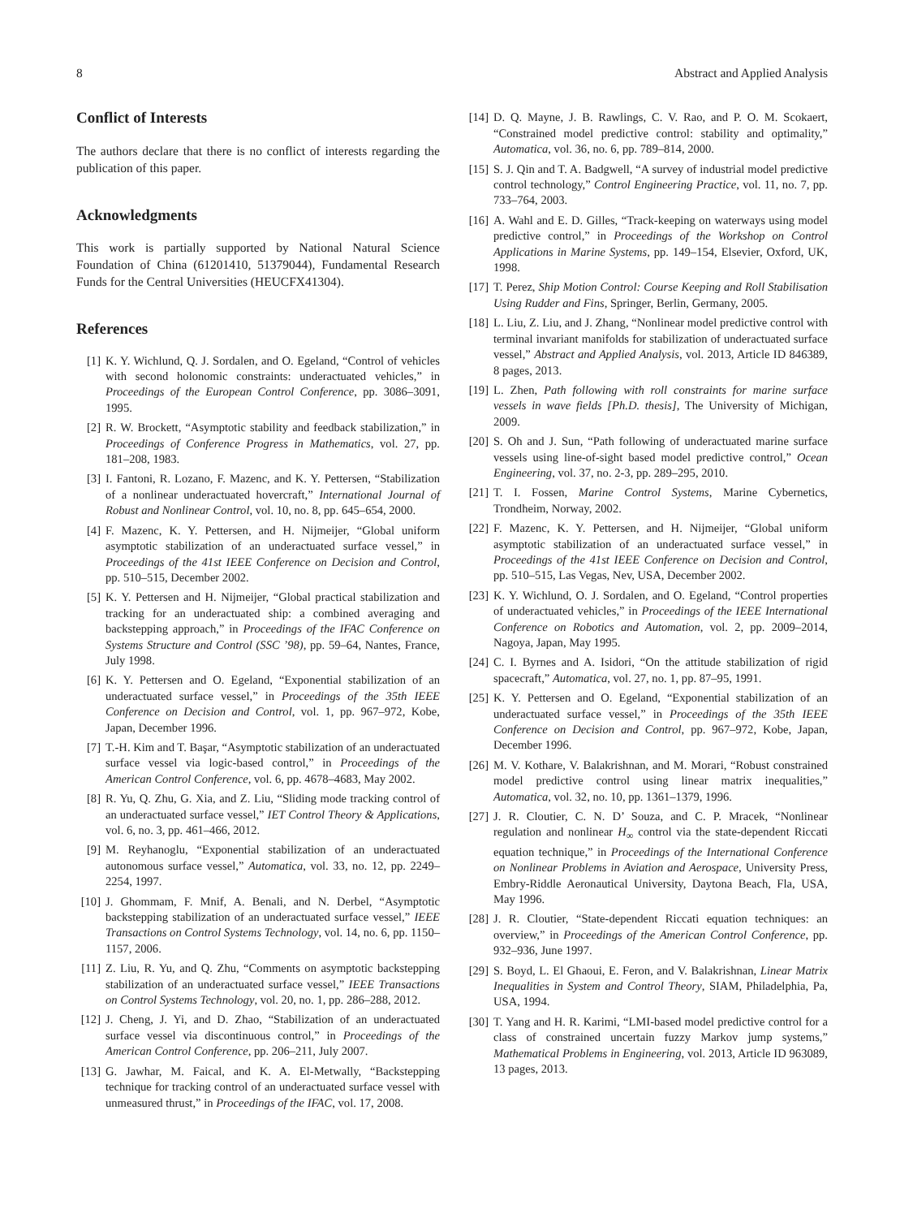8 Abstract and Applied Analysis
Conflict of Interests
The authors declare that there is no conflict of interests regarding the publication of this paper.
Acknowledgments
This work is partially supported by National Natural Science Foundation of China (61201410, 51379044), Fundamental Research Funds for the Central Universities (HEUCFX41304).
References
[1] K. Y. Wichlund, Q. J. Sordalen, and O. Egeland, “Control of vehicles with second holonomic constraints: underactuated vehicles,” in Proceedings of the European Control Conference, pp. 3086–3091, 1995.
[2] R. W. Brockett, “Asymptotic stability and feedback stabilization,” in Proceedings of Conference Progress in Mathematics, vol. 27, pp. 181–208, 1983.
[3] I. Fantoni, R. Lozano, F. Mazenc, and K. Y. Pettersen, “Stabilization of a nonlinear underactuated hovercraft,” International Journal of Robust and Nonlinear Control, vol. 10, no. 8, pp. 645–654, 2000.
[4] F. Mazenc, K. Y. Pettersen, and H. Nijmeijer, “Global uniform asymptotic stabilization of an underactuated surface vessel,” in Proceedings of the 41st IEEE Conference on Decision and Control, pp. 510–515, December 2002.
[5] K. Y. Pettersen and H. Nijmeijer, “Global practical stabilization and tracking for an underactuated ship: a combined averaging and backstepping approach,” in Proceedings of the IFAC Conference on Systems Structure and Control (SSC ’98), pp. 59–64, Nantes, France, July 1998.
[6] K. Y. Pettersen and O. Egeland, “Exponential stabilization of an underactuated surface vessel,” in Proceedings of the 35th IEEE Conference on Decision and Control, vol. 1, pp. 967–972, Kobe, Japan, December 1996.
[7] T.-H. Kim and T. Başar, “Asymptotic stabilization of an underactuated surface vessel via logic-based control,” in Proceedings of the American Control Conference, vol. 6, pp. 4678–4683, May 2002.
[8] R. Yu, Q. Zhu, G. Xia, and Z. Liu, “Sliding mode tracking control of an underactuated surface vessel,” IET Control Theory & Applications, vol. 6, no. 3, pp. 461–466, 2012.
[9] M. Reyhanoglu, “Exponential stabilization of an underactuated autonomous surface vessel,” Automatica, vol. 33, no. 12, pp. 2249–2254, 1997.
[10] J. Ghommam, F. Mnif, A. Benali, and N. Derbel, “Asymptotic backstepping stabilization of an underactuated surface vessel,” IEEE Transactions on Control Systems Technology, vol. 14, no. 6, pp. 1150–1157, 2006.
[11] Z. Liu, R. Yu, and Q. Zhu, “Comments on asymptotic backstepping stabilization of an underactuated surface vessel,” IEEE Transactions on Control Systems Technology, vol. 20, no. 1, pp. 286–288, 2012.
[12] J. Cheng, J. Yi, and D. Zhao, “Stabilization of an underactuated surface vessel via discontinuous control,” in Proceedings of the American Control Conference, pp. 206–211, July 2007.
[13] G. Jawhar, M. Faical, and K. A. El-Metwally, “Backstepping technique for tracking control of an underactuated surface vessel with unmeasured thrust,” in Proceedings of the IFAC, vol. 17, 2008.
[14] D. Q. Mayne, J. B. Rawlings, C. V. Rao, and P. O. M. Scokaert, “Constrained model predictive control: stability and optimality,” Automatica, vol. 36, no. 6, pp. 789–814, 2000.
[15] S. J. Qin and T. A. Badgwell, “A survey of industrial model predictive control technology,” Control Engineering Practice, vol. 11, no. 7, pp. 733–764, 2003.
[16] A. Wahl and E. D. Gilles, “Track-keeping on waterways using model predictive control,” in Proceedings of the Workshop on Control Applications in Marine Systems, pp. 149–154, Elsevier, Oxford, UK, 1998.
[17] T. Perez, Ship Motion Control: Course Keeping and Roll Stabilisation Using Rudder and Fins, Springer, Berlin, Germany, 2005.
[18] L. Liu, Z. Liu, and J. Zhang, “Nonlinear model predictive control with terminal invariant manifolds for stabilization of underactuated surface vessel,” Abstract and Applied Analysis, vol. 2013, Article ID 846389, 8 pages, 2013.
[19] L. Zhen, Path following with roll constraints for marine surface vessels in wave fields [Ph.D. thesis], The University of Michigan, 2009.
[20] S. Oh and J. Sun, “Path following of underactuated marine surface vessels using line-of-sight based model predictive control,” Ocean Engineering, vol. 37, no. 2-3, pp. 289–295, 2010.
[21] T. I. Fossen, Marine Control Systems, Marine Cybernetics, Trondheim, Norway, 2002.
[22] F. Mazenc, K. Y. Pettersen, and H. Nijmeijer, “Global uniform asymptotic stabilization of an underactuated surface vessel,” in Proceedings of the 41st IEEE Conference on Decision and Control, pp. 510–515, Las Vegas, Nev, USA, December 2002.
[23] K. Y. Wichlund, O. J. Sordalen, and O. Egeland, “Control properties of underactuated vehicles,” in Proceedings of the IEEE International Conference on Robotics and Automation, vol. 2, pp. 2009–2014, Nagoya, Japan, May 1995.
[24] C. I. Byrnes and A. Isidori, “On the attitude stabilization of rigid spacecraft,” Automatica, vol. 27, no. 1, pp. 87–95, 1991.
[25] K. Y. Pettersen and O. Egeland, “Exponential stabilization of an underactuated surface vessel,” in Proceedings of the 35th IEEE Conference on Decision and Control, pp. 967–972, Kobe, Japan, December 1996.
[26] M. V. Kothare, V. Balakrishnan, and M. Morari, “Robust constrained model predictive control using linear matrix inequalities,” Automatica, vol. 32, no. 10, pp. 1361–1379, 1996.
[27] J. R. Cloutier, C. N. D’ Souza, and C. P. Mracek, “Nonlinear regulation and nonlinear H<sub>∞</sub> control via the state-dependent Riccati equation technique,” in Proceedings of the International Conference on Nonlinear Problems in Aviation and Aerospace, University Press, Embry-Riddle Aeronautical University, Daytona Beach, Fla, USA, May 1996.
[28] J. R. Cloutier, “State-dependent Riccati equation techniques: an overview,” in Proceedings of the American Control Conference, pp. 932–936, June 1997.
[29] S. Boyd, L. El Ghaoui, E. Feron, and V. Balakrishnan, Linear Matrix Inequalities in System and Control Theory, SIAM, Philadelphia, Pa, USA, 1994.
[30] T. Yang and H. R. Karimi, “LMI-based model predictive control for a class of constrained uncertain fuzzy Markov jump systems,” Mathematical Problems in Engineering, vol. 2013, Article ID 963089, 13 pages, 2013.